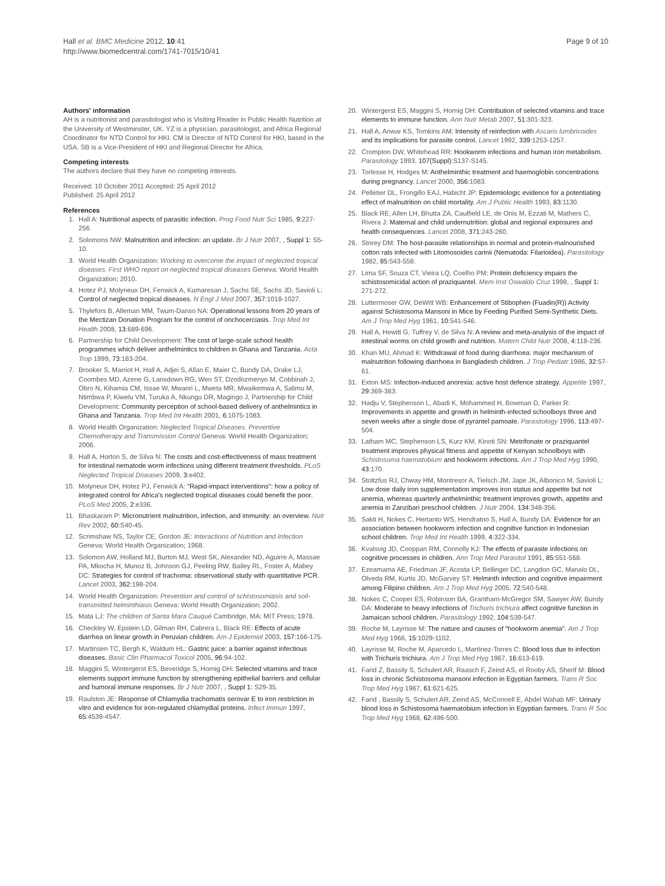Hall et al. BMC Medicine 2012, 10:41
http://www.biomedcentral.com/1741-7015/10/41
Page 9 of 10
Authors' information
AH is a nutritionist and parasitologist who is Visiting Reader in Public Health Nutrition at the University of Westminster, UK. YZ is a physician, parasitologist, and Africa Regional Coordinator for NTD Control for HKI. CM is Director of NTD Control for HKI, based in the USA. SB is a Vice-President of HKI and Regional Director for Africa.
Competing interests
The authors declare that they have no competing interests.
Received: 10 October 2011 Accepted: 25 April 2012
Published: 25 April 2012
References
1. Hall A: Nutritional aspects of parasitic infection. Prog Food Nutr Sci 1985, 9:227-256.
2. Solomons NW: Malnutrition and infection: an update. Br J Nutr 2007, , Suppl 1: S5-10.
3. World Health Organization: Working to overcome the impact of neglected tropical diseases. First WHO report on neglected tropical diseases Geneva: World Health Organization; 2010.
4. Hotez PJ, Molyneux DH, Fenwick A, Kumaresan J, Sachs SE, Sachs JD, Savioli L: Control of neglected tropical diseases. N Engl J Med 2007, 357:1018-1027.
5. Thylefors B, Alleman MM, Twum-Danso NA: Operational lessons from 20 years of the Mectizan Donation Program for the control of onchocerciasis. Trop Med Int Health 2008, 13:689-696.
6. Partnership for Child Development: The cost of large-scale school health programmes which deliver anthelmintics to children in Ghana and Tanzania. Acta Trop 1999, 73:183-204.
7. Brooker S, Marriot H, Hall A, Adjei S, Allan E, Maier C, Bundy DA, Drake LJ, Coombes MD, Azene G, Lansdown RG, Wen ST, Dzodozmenyo M, Cobbinah J, Obro N, Kihamia CM, Issae W, Mwanri L, Mweta MR, Mwaikemwa A, Salimu M, Ntimbwa P, Kiwelu VM, Turuka A, Nkungu DR, Magingo J, Partnership for Child Development: Community perception of school-based delivery of anthelmintics in Ghana and Tanzania. Trop Med Int Health 2001, 6:1075-1083.
8. World Health Organization: Neglected Tropical Diseases. Preventive Chemotherapy and Transmission Control Geneva: World Health Organization; 2006.
9. Hall A, Horton S, de Silva N: The costs and cost-effectiveness of mass treatment for intestinal nematode worm infections using different treatment thresholds. PLoS Neglected Tropical Diseases 2009, 3:e402.
10. Molyneux DH, Hotez PJ, Fenwick A: "Rapid-impact interventions": how a policy of integrated control for Africa's neglected tropical diseases could benefit the poor. PLoS Med 2005, 2:e336.
11. Bhaskaram P: Micronutrient malnutrition, infection, and immunity: an overview. Nutr Rev 2002, 60:S40-45.
12. Scrimshaw NS, Taylor CE, Gordon JE: Interactions of Nutrition and Infection Geneva: World Health Organization; 1968.
13. Solomon AW, Holland MJ, Burton MJ, West SK, Alexander ND, Aguirre A, Massae PA, Mkocha H, Munoz B, Johnson GJ, Peeling RW, Bailey RL, Foster A, Mabey DC: Strategies for control of trachoma: observational study with quantitative PCR. Lancet 2003, 362:198-204.
14. World Health Organization: Prevention and control of schistosomiasis and soil-transmitted helminthiasis Geneva: World Health Organization; 2002.
15. Mata LJ: The children of Santa Mara Cauqué Cambridge, MA: MIT Press; 1978.
16. Checkley W, Epstein LD, Gilman RH, Cabrera L, Black RE: Effects of acute diarrhea on linear growth in Peruvian children. Am J Epidemiol 2003, 157:166-175.
17. Martinsen TC, Bergh K, Waldum HL: Gastric juice: a barrier against infectious diseases. Basic Clin Pharmacol Toxicol 2005, 96:94-102.
18. Maggini S, Wintergerst ES, Beveridge S, Hornig DH: Selected vitamins and trace elements support immune function by strengthening epithelial barriers and cellular and humoral immune responses. Br J Nutr 2007, , Suppl 1: S29-35.
19. Raulston JE: Response of Chlamydia trachomatis serovar E to iron restriction in vitro and evidence for iron-regulated chlamydial proteins. Infect Immun 1997, 65:4539-4547.
20. Wintergerst ES, Maggini S, Hornig DH: Contribution of selected vitamins and trace elements to immune function. Ann Nutr Metab 2007, 51:301-323.
21. Hall A, Anwar KS, Tomkins AM: Intensity of reinfection with Ascaris lumbricoides and its implications for parasite control. Lancet 1992, 339:1253-1257.
22. Crompton DW, Whitehead RR: Hookworm infections and human iron metabolism. Parasitology 1993, 107(Suppl):S137-S145.
23. Torlesse H, Hodges M: Anthelminthic treatment and haemoglobin concentrations during pregnancy. Lancet 2000, 356:1083.
24. Pelletier DL, Frongillo EAJ, Habicht JP: Epidemiologic evidence for a potentiating effect of malnutrition on child mortality. Am J Public Health 1993, 83:1130.
25. Black RE, Allen LH, Bhutta ZA, Caulfield LE, de Onis M, Ezzati M, Mathers C, Rivera J: Maternal and child undernutrition: global and regional exposures and health consequences. Lancet 2008, 371:243-260.
26. Storey DM: The host-parasite relationships in normal and protein-malnourished cotton rats infected with Litomosoides carinii (Nematoda: Filarioidea). Parasitology 1982, 85:543-558.
27. Lima SF, Souza CT, Vieira LQ, Coelho PM: Protein deficiency impairs the schistosomicidal action of praziquantel. Mem Inst Oswaldo Cruz 1998, , Suppl 1: 271-272.
28. Luttermoser GW, DeWitt WB: Enhancement of Stibophen (Fuadin(R)) Activity against Schistosoma Mansoni in Mice by Feeding Purified Semi-Synthetic Diets. Am J Trop Med Hyg 1961, 10:541-546.
29. Hall A, Hewitt G, Tuffrey V, de Silva N: A review and meta-analysis of the impact of intestinal worms on child growth and nutrition. Matern Child Nutr 2008, 4:118-236.
30. Khan MU, Ahmad K: Withdrawal of food during diarrhoea: major mechanism of malnutrition following diarrhoea in Bangladesh children. J Trop Pediatr 1986, 32:57-61.
31. Exton MS: Infection-induced anorexia: active host defence strategy. Appetite 1997, 29:369-383.
32. Hadju V, Stephenson L, Abadi K, Mohammed H, Bowman D, Parker R: Improvements in appetite and growth in helminth-infected schoolboys three and seven weeks after a single dose of pyrantel pamoate. Parasitology 1996, 113:497-504.
33. Latham MC, Stephenson LS, Kurz KM, Kinoti SN: Metrifonate or praziquantel treatment improves physical fitness and appetite of Kenyan schoolboys with Schistosoma haematobium and hookworm infections. Am J Trop Med Hyg 1990, 43:170.
34. Stoltzfus RJ, Chway HM, Montresor A, Tielsch JM, Jape JK, Albonico M, Savioli L: Low dose daily iron supplementation improves iron status and appetite but not anemia, whereas quarterly anthelminthic treatment improves growth, appetite and anemia in Zanzibari preschool children. J Nutr 2004, 134:348-356.
35. Sakti H, Nokes C, Hertanto WS, Hendratno S, Hall A, Bundy DA: Evidence for an association between hookworm infection and cognitive function in Indonesian school children. Trop Med Int Health 1999, 4:322-334.
36. Kvalsvig JD, Cooppan RM, Connolly KJ: The effects of parasite infections on cognitive processes in children. Ann Trop Med Parasitol 1991, 85:551-568.
37. Ezeamama AE, Friedman JF, Acosta LP, Bellinger DC, Langdon GC, Manalo DL, Olveda RM, Kurtis JD, McGarvey ST: Helminth infection and cognitive impairment among Filipino children. Am J Trop Med Hyg 2005, 72:540-548.
38. Nokes C, Cooper ES, Robinson BA, Grantham-McGregor SM, Sawyer AW, Bundy DA: Moderate to heavy infections of Trichuris trichiura affect cognitive function in Jamaican school children. Parasitology 1992, 104:539-547.
39. Roche M, Layrisse M: The nature and causes of "hookworm anemia". Am J Trop Med Hyg 1966, 15:1029-1102.
40. Layrisse M, Roche M, Aparcedo L, Martínez-Torres C: Blood loss due to infection with Trichuris trichiura. Am J Trop Med Hyg 1967, 16:613-619.
41. Farid Z, Bassily S, Schulert AR, Raasch F, Zeind AS, el Rooby AS, Sherif M: Blood loss in chronic Schistosoma mansoni infection in Egyptian farmers. Trans R Soc Trop Med Hyg 1967, 61:621-625.
42. Farid , Bassily S, Schulert AR, Zeind AS, McConnell E, Abdel Wahab MF: Urinary blood loss in Schistosoma haematobium infection in Egyptian farmers. Trans R Soc Trop Med Hyg 1968, 62:496-500.